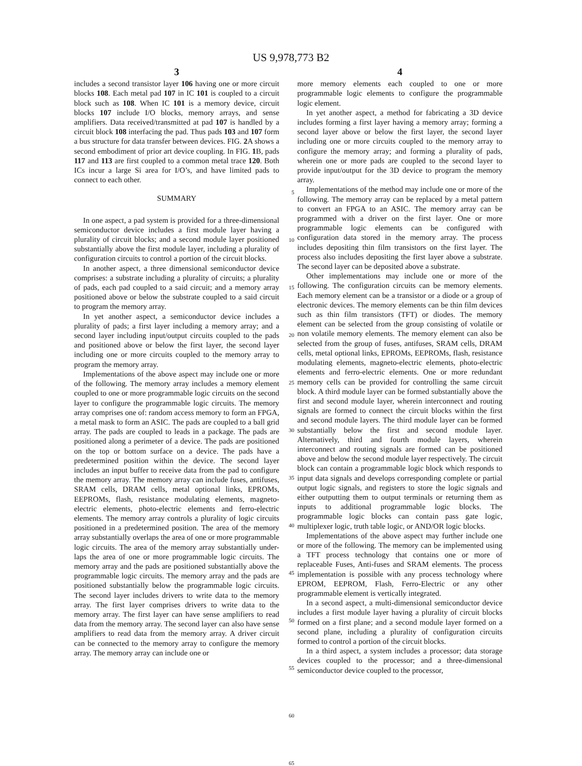US 9,978,773 B2
3
includes a second transistor layer 106 having one or more circuit blocks 108. Each metal pad 107 in IC 101 is coupled to a circuit block such as 108. When IC 101 is a memory device, circuit blocks 107 include I/O blocks, memory arrays, and sense amplifiers. Data received/transmitted at pad 107 is handled by a circuit block 108 interfacing the pad. Thus pads 103 and 107 form a bus structure for data transfer between devices. FIG. 2 A shows a second embodiment of prior art device coupling. In FIG. 1 B, pads 117 and 113 are first coupled to a common metal trace 120. Both ICs incur a large Si area for I/O’s, and have limited pads to connect to each other.
SUMMARY
In one aspect, a pad system is provided for a three-dimensional semiconductor device includes a first module layer having a plurality of circuit blocks; and a second module layer positioned substantially above the first module layer, including a plurality of configuration circuits to control a portion of the circuit blocks.
In another aspect, a three dimensional semiconductor device comprises: a substrate including a plurality of circuits; a plurality of pads, each pad coupled to a said circuit; and a memory array positioned above or below the substrate coupled to a said circuit to program the memory array.
In yet another aspect, a semiconductor device includes a plurality of pads; a first layer including a memory array; and a second layer including input/output circuits coupled to the pads and positioned above or below the first layer, the second layer including one or more circuits coupled to the memory array to program the memory array.
Implementations of the above aspect may include one or more of the following. The memory array includes a memory element coupled to one or more programmable logic circuits on the second layer to configure the programmable logic circuits. The memory array comprises one of: random access memory to form an FPGA, a metal mask to form an ASIC. The pads are coupled to a ball grid array. The pads are coupled to leads in a package. The pads are positioned along a perimeter of a device. The pads are positioned on the top or bottom surface on a device. The pads have a predetermined position within the device. The second layer includes an input buffer to receive data from the pad to configure the memory array. The memory array can include fuses, antifuses, SRAM cells, DRAM cells, metal optional links, EPROMs, EEPROMs, flash, resistance modulating elements, magneto-electric elements, photo-electric elements and ferro-electric elements. The memory array controls a plurality of logic circuits positioned in a predetermined position. The area of the memory array substantially overlaps the area of one or more programmable logic circuits. The area of the memory array substantially under-laps the area of one or more programmable logic circuits. The memory array and the pads are positioned substantially above the programmable logic circuits. The memory array and the pads are positioned substantially below the programmable logic circuits. The second layer includes drivers to write data to the memory array. The first layer comprises drivers to write data to the memory array. The first layer can have sense amplifiers to read data from the memory array. The second layer can also have sense amplifiers to read data from the memory array. A driver circuit can be connected to the memory array to configure the memory array. The memory array can include one or
5
10
15
20
25
30
35
40
45
50
55
60
65
4
more memory elements each coupled to one or more programmable logic elements to configure the programmable logic element.
In yet another aspect, a method for fabricating a 3D device includes forming a first layer having a memory array; forming a second layer above or below the first layer, the second layer including one or more circuits coupled to the memory array to configure the memory array; and forming a plurality of pads, wherein one or more pads are coupled to the second layer to provide input/output for the 3D device to program the memory array.
Implementations of the method may include one or more of the following. The memory array can be replaced by a metal pattern to convert an FPGA to an ASIC. The memory array can be programmed with a driver on the first layer. One or more programmable logic elements can be configured with configuration data stored in the memory array. The process includes depositing thin film transistors on the first layer. The process also includes depositing the first layer above a substrate. The second layer can be deposited above a substrate.
Other implementations may include one or more of the following. The configuration circuits can be memory elements. Each memory element can be a transistor or a diode or a group of electronic devices. The memory elements can be thin film devices such as thin film transistors (TFT) or diodes. The memory element can be selected from the group consisting of volatile or non volatile memory elements. The memory element can also be selected from the group of fuses, antifuses, SRAM cells, DRAM cells, metal optional links, EPROMs, EEPROMs, flash, resistance modulating elements, magneto-electric elements, photo-electric elements and ferro-electric elements. One or more redundant memory cells can be provided for controlling the same circuit block. A third module layer can be formed substantially above the first and second module layer, wherein interconnect and routing signals are formed to connect the circuit blocks within the first and second module layers. The third module layer can be formed substantially below the first and second module layer. Alternatively, third and fourth module layers, wherein interconnect and routing signals are formed can be positioned above and below the second module layer respectively. The circuit block can contain a programmable logic block which responds to input data signals and develops corresponding complete or partial output logic signals, and registers to store the logic signals and either outputting them to output terminals or returning them as inputs to additional programmable logic blocks. The programmable logic blocks can contain pass gate logic, multiplexer logic, truth table logic, or AND/OR logic blocks.
Implementations of the above aspect may further include one or more of the following. The memory can be implemented using a TFT process technology that contains one or more of replaceable Fuses, Anti-fuses and SRAM elements. The process implementation is possible with any process technology where EPROM, EEPROM, Flash, Ferro-Electric or any other programmable element is vertically integrated.
In a second aspect, a multi-dimensional semiconductor device includes a first module layer having a plurality of circuit blocks formed on a first plane; and a second module layer formed on a second plane, including a plurality of configuration circuits formed to control a portion of the circuit blocks.
In a third aspect, a system includes a processor; data storage devices coupled to the processor; and a three-dimensional semiconductor device coupled to the processor,